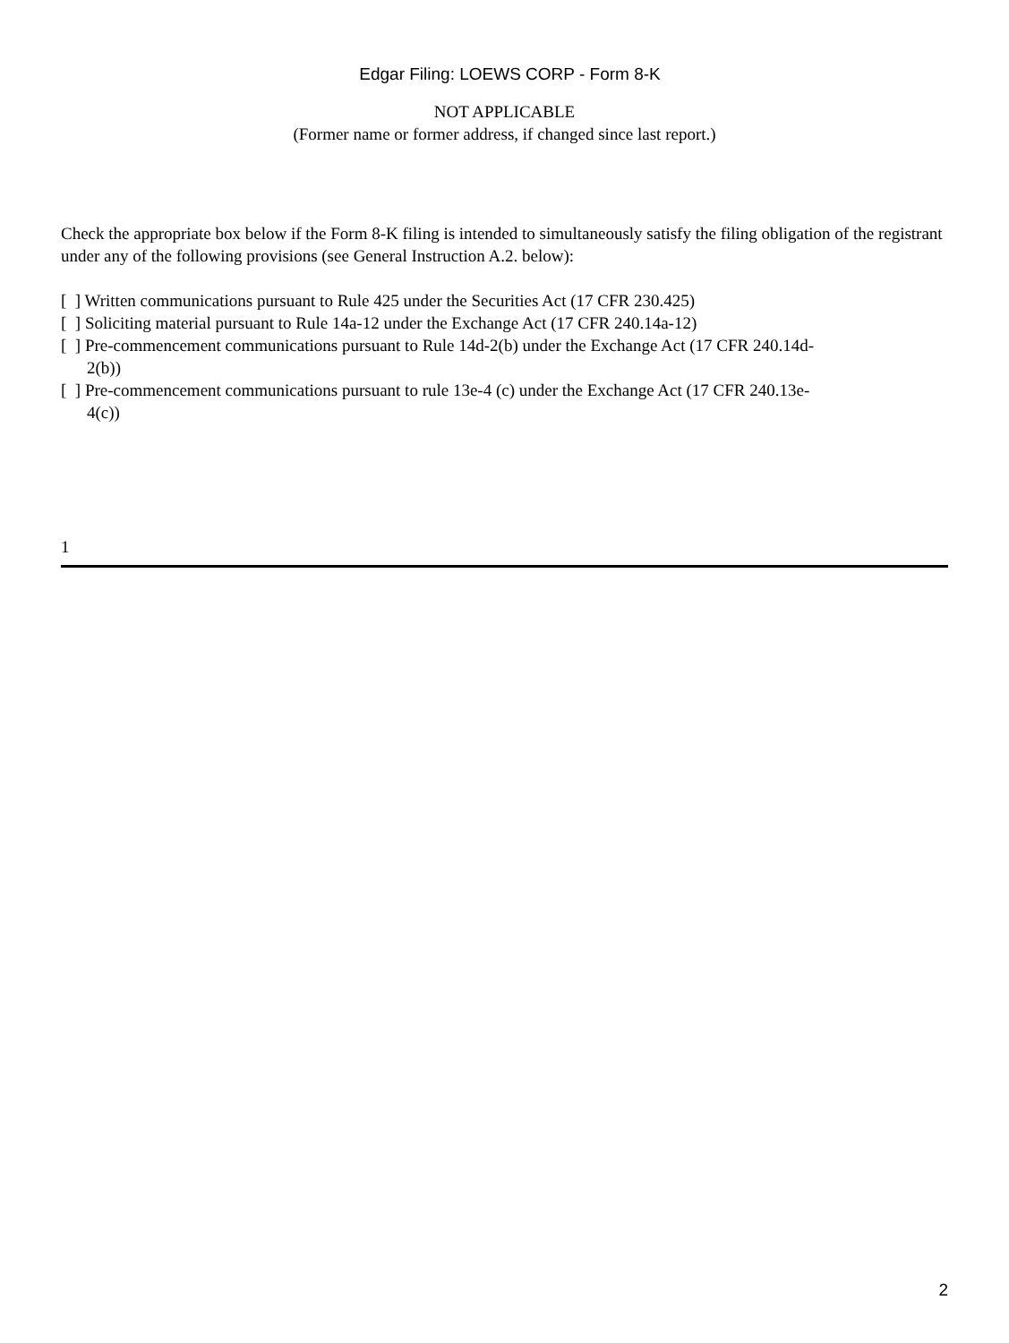Edgar Filing: LOEWS CORP - Form 8-K
NOT APPLICABLE
(Former name or former address, if changed since last report.)
Check the appropriate box below if the Form 8-K filing is intended to simultaneously satisfy the filing obligation of the registrant under any of the following provisions (see General Instruction A.2. below):
[ ] Written communications pursuant to Rule 425 under the Securities Act (17 CFR 230.425)
[ ] Soliciting material pursuant to Rule 14a-12 under the Exchange Act (17 CFR 240.14a-12)
[ ] Pre-commencement communications pursuant to Rule 14d-2(b) under the Exchange Act (17 CFR 240.14d-2(b))
[ ] Pre-commencement communications pursuant to rule 13e-4 (c) under the Exchange Act (17 CFR 240.13e-4(c))
1
2